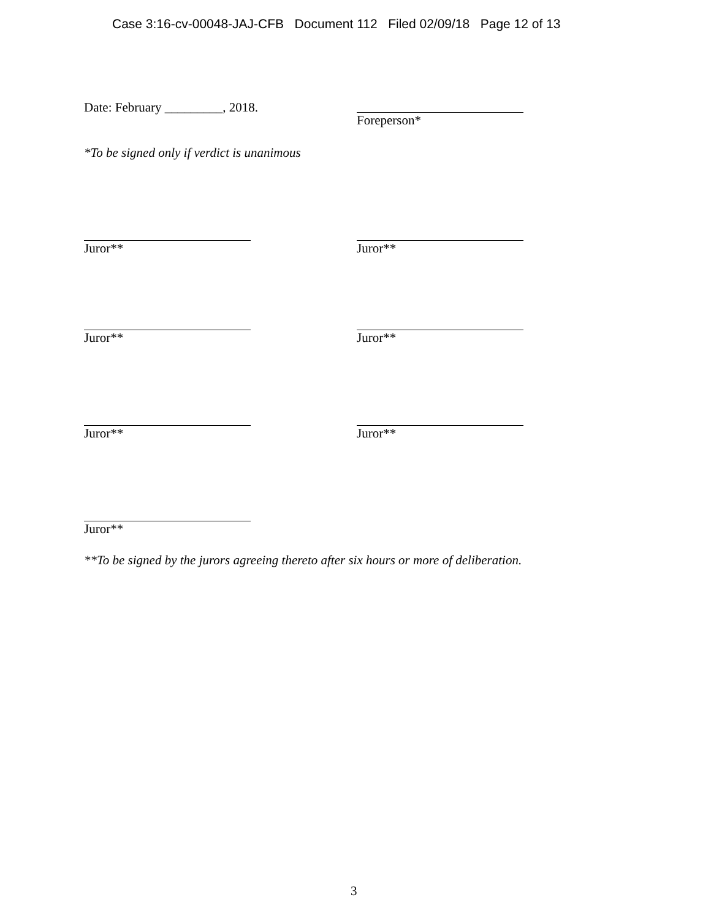Case 3:16-cv-00048-JAJ-CFB Document 112 Filed 02/09/18 Page 12 of 13
Date: February _________, 2018. Foreperson*
*To be signed only if verdict is unanimous
Juror** Juror**
Juror** Juror**
Juror** Juror**
Juror**
**To be signed by the jurors agreeing thereto after six hours or more of deliberation.
3